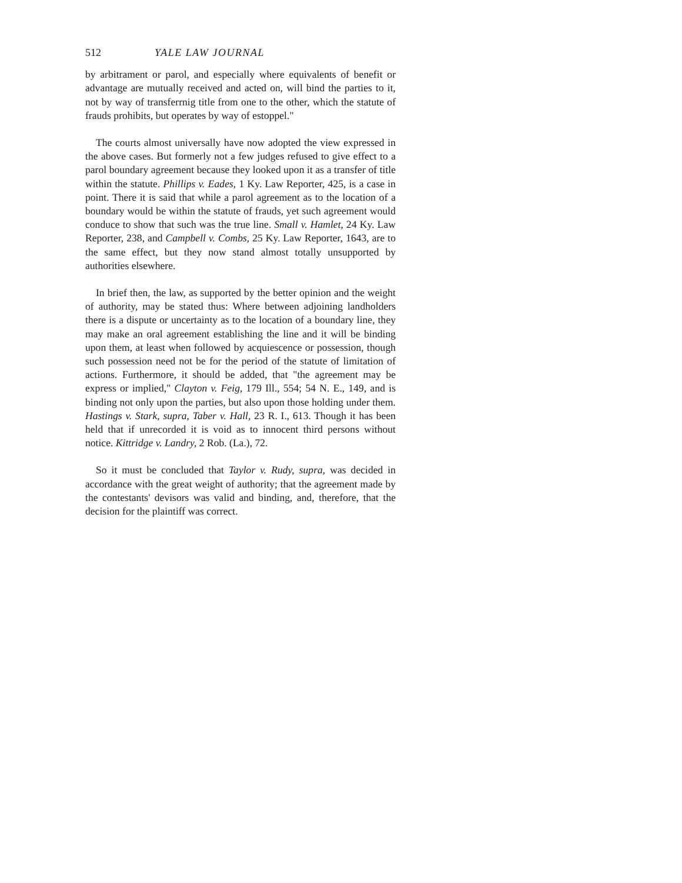512 YALE LAW JOURNAL
by arbitrament or parol, and especially where equivalents of benefit or advantage are mutually received and acted on, will bind the parties to it, not by way of transferrnig title from one to the other, which the statute of frauds prohibits, but operates by way of estoppel."
The courts almost universally have now adopted the view expressed in the above cases. But formerly not a few judges refused to give effect to a parol boundary agreement because they looked upon it as a transfer of title within the statute. Phillips v. Eades, 1 Ky. Law Reporter, 425, is a case in point. There it is said that while a parol agreement as to the location of a boundary would be within the statute of frauds, yet such agreement would conduce to show that such was the true line. Small v. Hamlet, 24 Ky. Law Reporter, 238, and Campbell v. Combs, 25 Ky. Law Reporter, 1643, are to the same effect, but they now stand almost totally unsupported by authorities elsewhere.
In brief then, the law, as supported by the better opinion and the weight of authority, may be stated thus: Where between adjoining landholders there is a dispute or uncertainty as to the location of a boundary line, they may make an oral agreement establishing the line and it will be binding upon them, at least when followed by acquiescence or possession, though such possession need not be for the period of the statute of limitation of actions. Furthermore, it should be added, that "the agreement may be express or implied," Clayton v. Feig, 179 Ill., 554; 54 N. E., 149, and is binding not only upon the parties, but also upon those holding under them. Hastings v. Stark, supra, Taber v. Hall, 23 R. I., 613. Though it has been held that if unrecorded it is void as to innocent third persons without notice. Kittridge v. Landry, 2 Rob. (La.), 72.
So it must be concluded that Taylor v. Rudy, supra, was decided in accordance with the great weight of authority; that the agreement made by the contestants' devisors was valid and binding, and, therefore, that the decision for the plaintiff was correct.